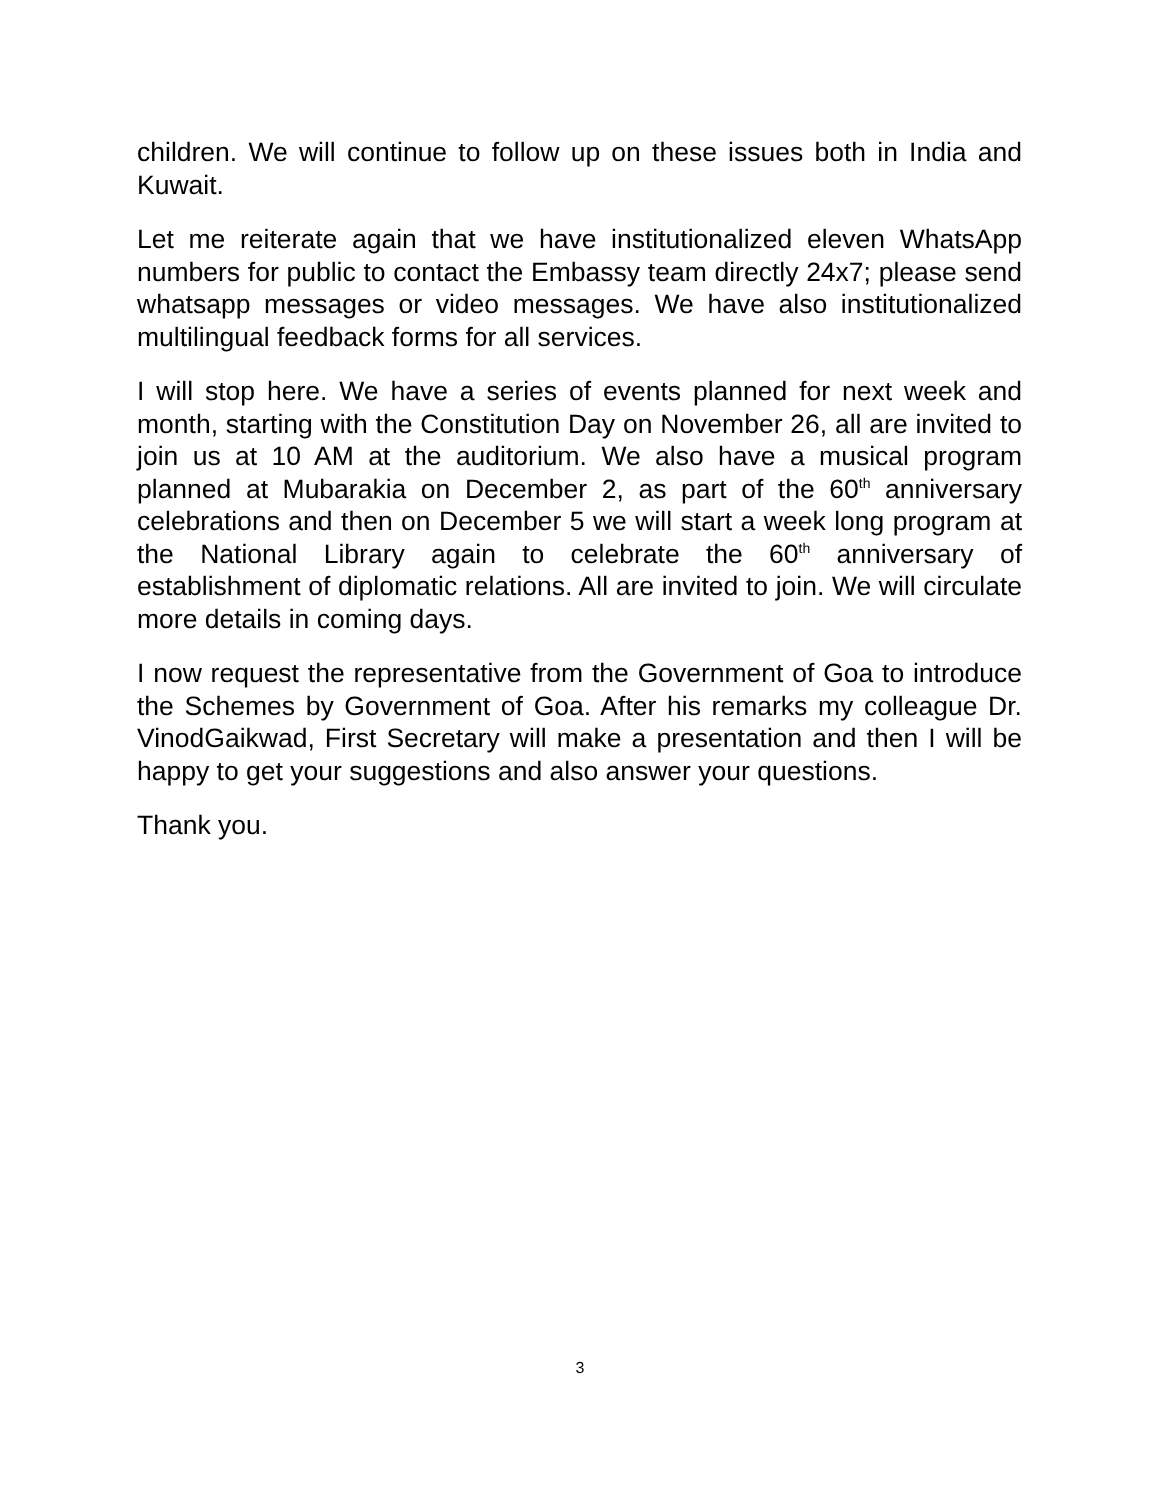children. We will continue to follow up on these issues both in India and Kuwait.
Let me reiterate again that we have institutionalized eleven WhatsApp numbers for public to contact the Embassy team directly 24x7; please send whatsapp messages or video messages. We have also institutionalized multilingual feedback forms for all services.
I will stop here. We have a series of events planned for next week and month, starting with the Constitution Day on November 26, all are invited to join us at 10 AM at the auditorium. We also have a musical program planned at Mubarakia on December 2, as part of the 60<sup>th</sup> anniversary celebrations and then on December 5 we will start a week long program at the National Library again to celebrate the 60<sup>th</sup> anniversary of establishment of diplomatic relations. All are invited to join. We will circulate more details in coming days.
I now request the representative from the Government of Goa to introduce the Schemes by Government of Goa. After his remarks my colleague Dr. VinodGaikwad, First Secretary will make a presentation and then I will be happy to get your suggestions and also answer your questions.
Thank you.
3